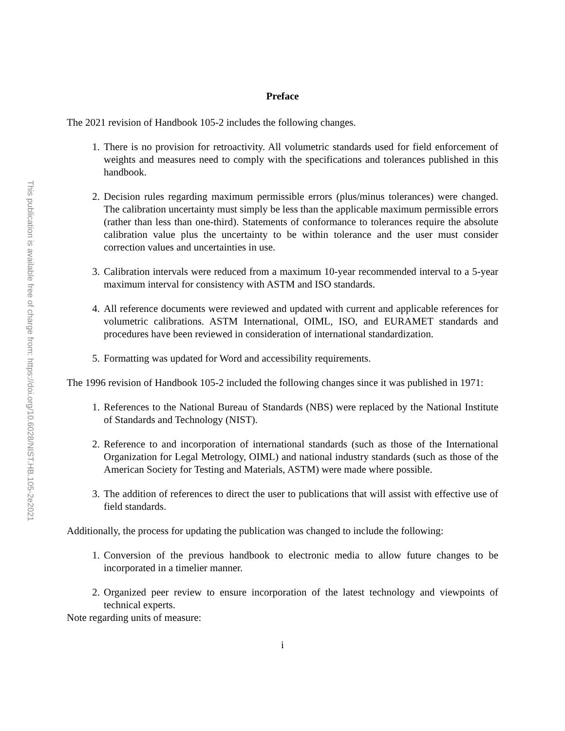This publication is available free of charge from: https://doi.org/10.6028/NIST.HB.105-2e2021
Preface
The 2021 revision of Handbook 105-2 includes the following changes.
1. There is no provision for retroactivity. All volumetric standards used for field enforcement of weights and measures need to comply with the specifications and tolerances published in this handbook.
2. Decision rules regarding maximum permissible errors (plus/minus tolerances) were changed. The calibration uncertainty must simply be less than the applicable maximum permissible errors (rather than less than one-third). Statements of conformance to tolerances require the absolute calibration value plus the uncertainty to be within tolerance and the user must consider correction values and uncertainties in use.
3. Calibration intervals were reduced from a maximum 10-year recommended interval to a 5-year maximum interval for consistency with ASTM and ISO standards.
4. All reference documents were reviewed and updated with current and applicable references for volumetric calibrations. ASTM International, OIML, ISO, and EURAMET standards and procedures have been reviewed in consideration of international standardization.
5. Formatting was updated for Word and accessibility requirements.
The 1996 revision of Handbook 105-2 included the following changes since it was published in 1971:
1. References to the National Bureau of Standards (NBS) were replaced by the National Institute of Standards and Technology (NIST).
2. Reference to and incorporation of international standards (such as those of the International Organization for Legal Metrology, OIML) and national industry standards (such as those of the American Society for Testing and Materials, ASTM) were made where possible.
3. The addition of references to direct the user to publications that will assist with effective use of field standards.
Additionally, the process for updating the publication was changed to include the following:
1. Conversion of the previous handbook to electronic media to allow future changes to be incorporated in a timelier manner.
2. Organized peer review to ensure incorporation of the latest technology and viewpoints of technical experts.
Note regarding units of measure:
i